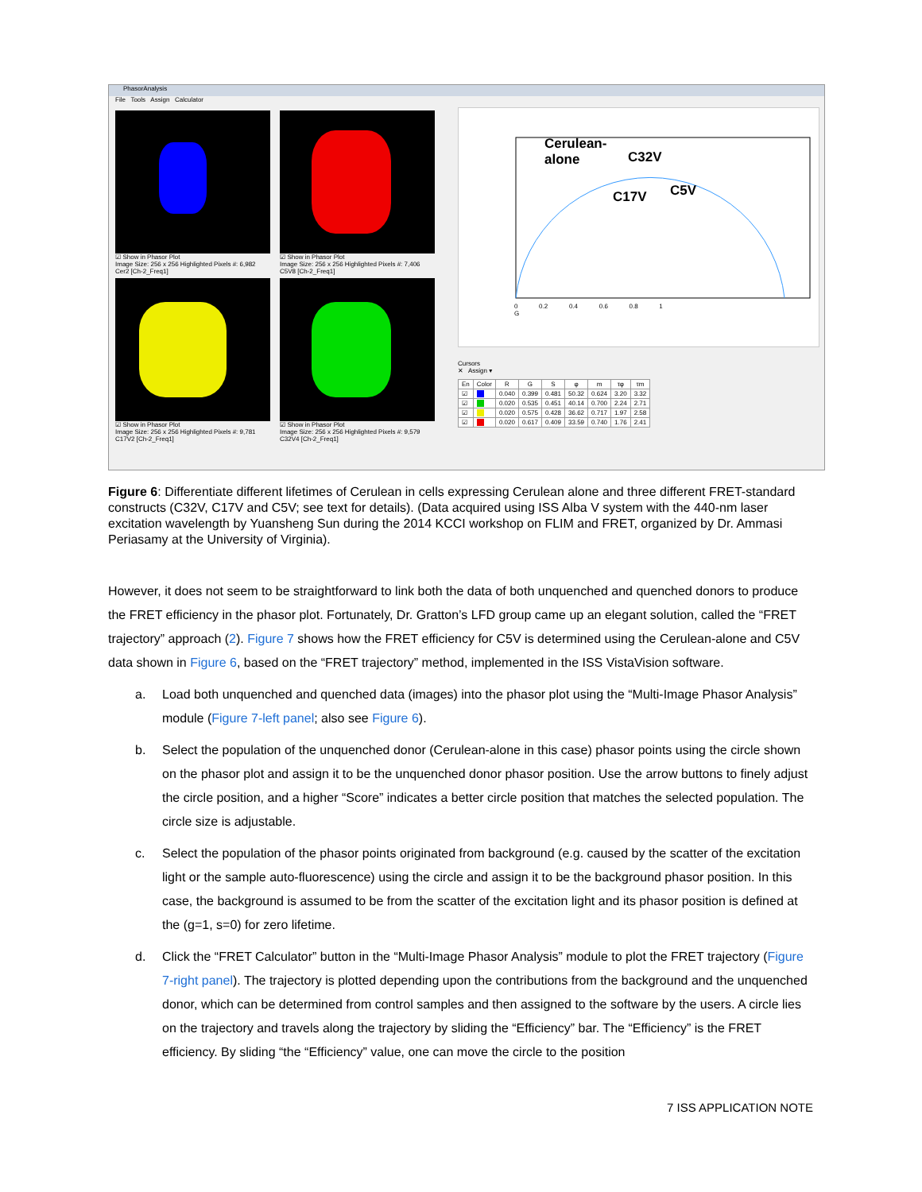PhasorAnalysis
File Tools Assign Calculator
☑ Show in Phasor Plot
Image Size: 256 x 256 Highlighted Pixels #: 6,982
Cer2 [Ch-2_Freq1]
☑ Show in Phasor Plot
Image Size: 256 x 256 Highlighted Pixels #: 7,406
C5V8 [Ch-2_Freq1]
☑ Show in Phasor Plot
Image Size: 256 x 256 Highlighted Pixels #: 9,781
C17V2 [Ch-2_Freq1]
☑ Show in Phasor Plot
Image Size: 256 x 256 Highlighted Pixels #: 9,579
C32V4 [Ch-2_Freq1]
Cerulean-
alone
C32V
C17V C5V
0 0.2 0.4 0.6 0.8 1
G
Cursors
✕ Assign ▾
| En | Color | R | G | S | φ | m | τφ | τm |
| --- | --- | --- | --- | --- | --- | --- | --- | --- |
| ☑ | | 0.040 | 0.399 | 0.481 | 50.32 | 0.624 | 3.20 | 3.32 |
| ☑ | | 0.020 | 0.535 | 0.451 | 40.14 | 0.700 | 2.24 | 2.71 |
| ☑ | | 0.020 | 0.575 | 0.428 | 36.62 | 0.717 | 1.97 | 2.58 |
| ☑ | | 0.020 | 0.617 | 0.409 | 33.59 | 0.740 | 1.76 | 2.41 |
Figure 6: Differentiate different lifetimes of Cerulean in cells expressing Cerulean alone and three different FRET-standard constructs (C32V, C17V and C5V; see text for details). (Data acquired using ISS Alba V system with the 440-nm laser excitation wavelength by Yuansheng Sun during the 2014 KCCI workshop on FLIM and FRET, organized by Dr. Ammasi Periasamy at the University of Virginia).
However, it does not seem to be straightforward to link both the data of both unquenched and quenched donors to produce the FRET efficiency in the phasor plot. Fortunately, Dr. Gratton’s LFD group came up an elegant solution, called the “FRET trajectory” approach (2). Figure 7 shows how the FRET efficiency for C5V is determined using the Cerulean-alone and C5V data shown in Figure 6, based on the “FRET trajectory” method, implemented in the ISS VistaVision software.
a. Load both unquenched and quenched data (images) into the phasor plot using the “Multi-Image Phasor Analysis” module (Figure 7-left panel; also see Figure 6).
b. Select the population of the unquenched donor (Cerulean-alone in this case) phasor points using the circle shown on the phasor plot and assign it to be the unquenched donor phasor position. Use the arrow buttons to finely adjust the circle position, and a higher “Score” indicates a better circle position that matches the selected population. The circle size is adjustable.
c. Select the population of the phasor points originated from background (e.g. caused by the scatter of the excitation light or the sample auto-fluorescence) using the circle and assign it to be the background phasor position. In this case, the background is assumed to be from the scatter of the excitation light and its phasor position is defined at the (g=1, s=0) for zero lifetime.
d. Click the “FRET Calculator” button in the “Multi-Image Phasor Analysis” module to plot the FRET trajectory (Figure 7-right panel). The trajectory is plotted depending upon the contributions from the background and the unquenched donor, which can be determined from control samples and then assigned to the software by the users. A circle lies on the trajectory and travels along the trajectory by sliding the “Efficiency” bar. The “Efficiency” is the FRET efficiency. By sliding “the “Efficiency” value, one can move the circle to the position
7 ISS APPLICATION NOTE